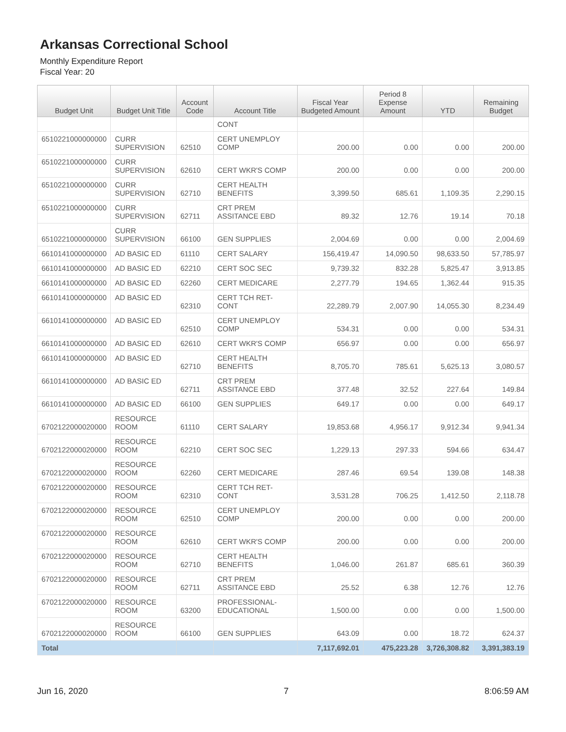Arkansas Correctional School
Monthly Expenditure Report
Fiscal Year: 20
| Budget Unit | Budget Unit Title | Account Code | Account Title | Fiscal Year Budgeted Amount | Period 8 Expense Amount | YTD | Remaining Budget |
| --- | --- | --- | --- | --- | --- | --- | --- |
| | | | CONT | | | | |
| 6510221000000000 | CURR SUPERVISION | 62510 | CERT UNEMPLOY COMP | 200.00 | 0.00 | 0.00 | 200.00 |
| 6510221000000000 | CURR SUPERVISION | 62610 | CERT WKR'S COMP | 200.00 | 0.00 | 0.00 | 200.00 |
| 6510221000000000 | CURR SUPERVISION | 62710 | CERT HEALTH BENEFITS | 3,399.50 | 685.61 | 1,109.35 | 2,290.15 |
| 6510221000000000 | CURR SUPERVISION | 62711 | CRT PREM ASSITANCE EBD | 89.32 | 12.76 | 19.14 | 70.18 |
| 6510221000000000 | CURR SUPERVISION | 66100 | GEN SUPPLIES | 2,004.69 | 0.00 | 0.00 | 2,004.69 |
| 6610141000000000 | AD BASIC ED | 61110 | CERT SALARY | 156,419.47 | 14,090.50 | 98,633.50 | 57,785.97 |
| 6610141000000000 | AD BASIC ED | 62210 | CERT SOC SEC | 9,739.32 | 832.28 | 5,825.47 | 3,913.85 |
| 6610141000000000 | AD BASIC ED | 62260 | CERT MEDICARE | 2,277.79 | 194.65 | 1,362.44 | 915.35 |
| 6610141000000000 | AD BASIC ED | 62310 | CERT TCH RET-CONT | 22,289.79 | 2,007.90 | 14,055.30 | 8,234.49 |
| 6610141000000000 | AD BASIC ED | 62510 | CERT UNEMPLOY COMP | 534.31 | 0.00 | 0.00 | 534.31 |
| 6610141000000000 | AD BASIC ED | 62610 | CERT WKR'S COMP | 656.97 | 0.00 | 0.00 | 656.97 |
| 6610141000000000 | AD BASIC ED | 62710 | CERT HEALTH BENEFITS | 8,705.70 | 785.61 | 5,625.13 | 3,080.57 |
| 6610141000000000 | AD BASIC ED | 62711 | CRT PREM ASSITANCE EBD | 377.48 | 32.52 | 227.64 | 149.84 |
| 6610141000000000 | AD BASIC ED | 66100 | GEN SUPPLIES | 649.17 | 0.00 | 0.00 | 649.17 |
| 6702122000020000 | RESOURCE ROOM | 61110 | CERT SALARY | 19,853.68 | 4,956.17 | 9,912.34 | 9,941.34 |
| 6702122000020000 | RESOURCE ROOM | 62210 | CERT SOC SEC | 1,229.13 | 297.33 | 594.66 | 634.47 |
| 6702122000020000 | RESOURCE ROOM | 62260 | CERT MEDICARE | 287.46 | 69.54 | 139.08 | 148.38 |
| 6702122000020000 | RESOURCE ROOM | 62310 | CERT TCH RET-CONT | 3,531.28 | 706.25 | 1,412.50 | 2,118.78 |
| 6702122000020000 | RESOURCE ROOM | 62510 | CERT UNEMPLOY COMP | 200.00 | 0.00 | 0.00 | 200.00 |
| 6702122000020000 | RESOURCE ROOM | 62610 | CERT WKR'S COMP | 200.00 | 0.00 | 0.00 | 200.00 |
| 6702122000020000 | RESOURCE ROOM | 62710 | CERT HEALTH BENEFITS | 1,046.00 | 261.87 | 685.61 | 360.39 |
| 6702122000020000 | RESOURCE ROOM | 62711 | CRT PREM ASSITANCE EBD | 25.52 | 6.38 | 12.76 | 12.76 |
| 6702122000020000 | RESOURCE ROOM | 63200 | PROFESSIONAL-EDUCATIONAL | 1,500.00 | 0.00 | 0.00 | 1,500.00 |
| 6702122000020000 | RESOURCE ROOM | 66100 | GEN SUPPLIES | 643.09 | 0.00 | 18.72 | 624.37 |
| Total | | | | 7,117,692.01 | 475,223.28 | 3,726,308.82 | 3,391,383.19 |
Jun 16, 2020 7 8:06:59 AM